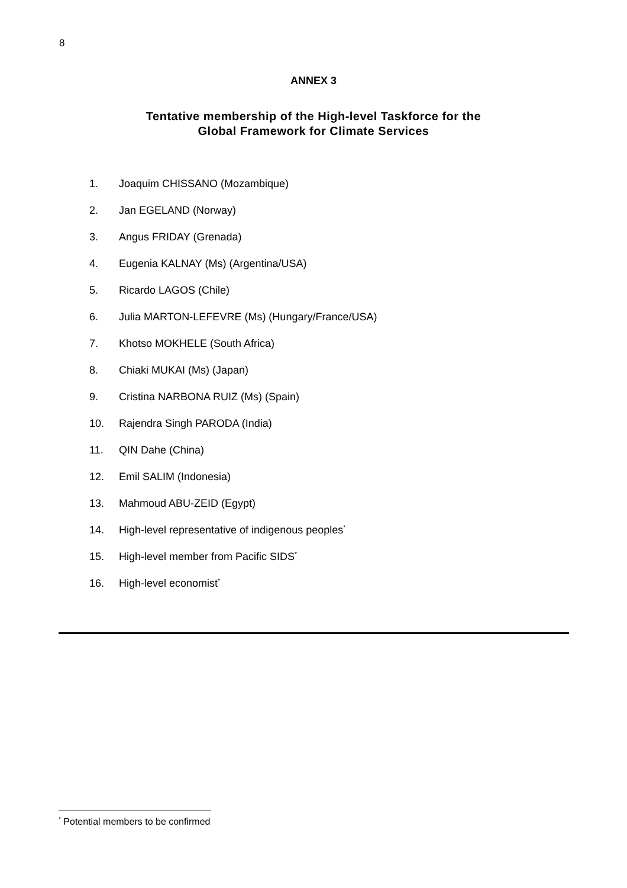8
ANNEX 3
Tentative membership of the High-level Taskforce for the
Global Framework for Climate Services
1. Joaquim CHISSANO (Mozambique)
2. Jan EGELAND (Norway)
3. Angus FRIDAY (Grenada)
4. Eugenia KALNAY (Ms) (Argentina/USA)
5. Ricardo LAGOS (Chile)
6. Julia MARTON-LEFEVRE (Ms) (Hungary/France/USA)
7. Khotso MOKHELE (South Africa)
8. Chiaki MUKAI (Ms) (Japan)
9. Cristina NARBONA RUIZ (Ms) (Spain)
10. Rajendra Singh PARODA (India)
11. QIN Dahe (China)
12. Emil SALIM (Indonesia)
13. Mahmoud ABU-ZEID (Egypt)
14. High-level representative of indigenous peoples<sup>*</sup>
15. High-level member from Pacific SIDS<sup>*</sup>
16. High-level economist<sup>*</sup>
<sup>*</sup> Potential members to be confirmed